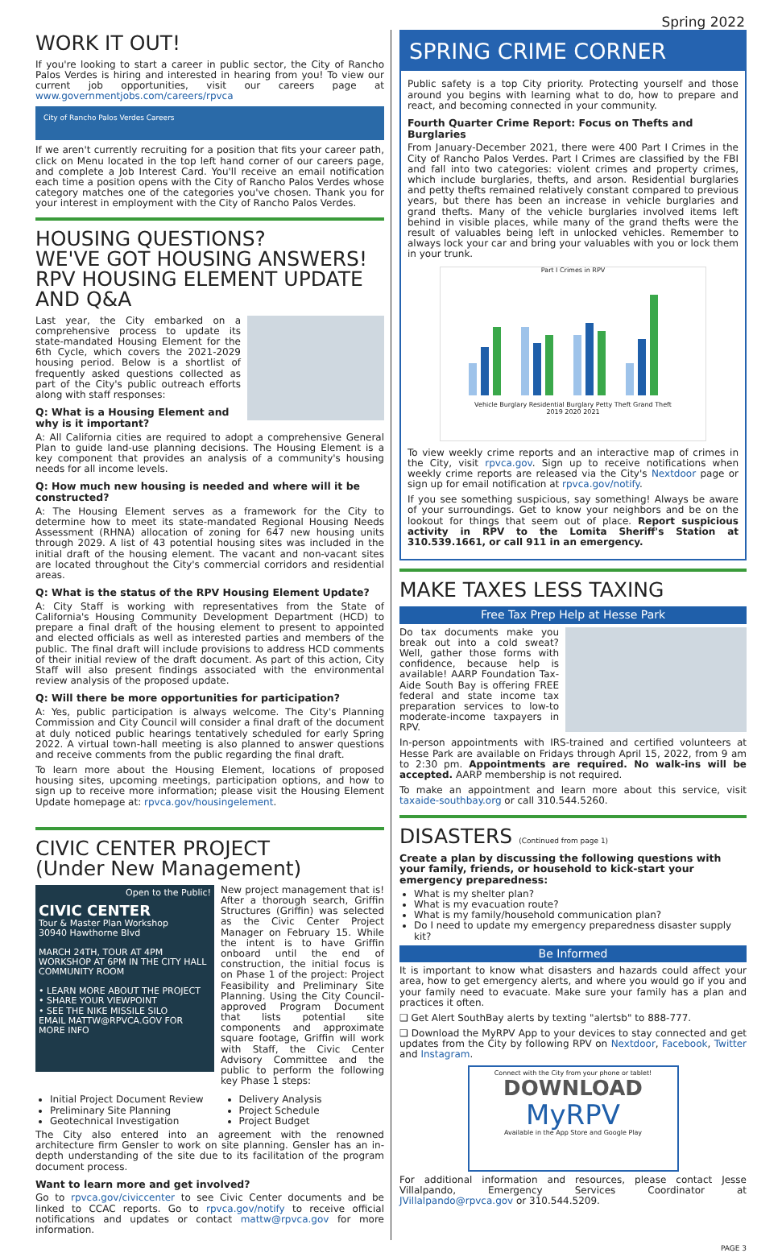Spring 2022
WORK IT OUT!
If you're looking to start a career in public sector, the City of Rancho Palos Verdes is hiring and interested in hearing from you! To view our current job opportunities, visit our careers page at www.governmentjobs.com/careers/rpvca
City of Rancho Palos Verdes Careers
If we aren't currently recruiting for a position that fits your career path, click on Menu located in the top left hand corner of our careers page, and complete a Job Interest Card. You'll receive an email notification each time a position opens with the City of Rancho Palos Verdes whose category matches one of the categories you've chosen. Thank you for your interest in employment with the City of Rancho Palos Verdes.
HOUSING QUESTIONS?
WE'VE GOT HOUSING ANSWERS!
RPV HOUSING ELEMENT UPDATE
AND Q&A
Last year, the City embarked on a comprehensive process to update its state-mandated Housing Element for the 6th Cycle, which covers the 2021-2029 housing period. Below is a shortlist of frequently asked questions collected as part of the City's public outreach efforts along with staff responses:
Q: What is a Housing Element and why is it important?
A: All California cities are required to adopt a comprehensive General Plan to guide land-use planning decisions. The Housing Element is a key component that provides an analysis of a community's housing needs for all income levels.
Q: How much new housing is needed and where will it be constructed?
A: The Housing Element serves as a framework for the City to determine how to meet its state-mandated Regional Housing Needs Assessment (RHNA) allocation of zoning for 647 new housing units through 2029. A list of 43 potential housing sites was included in the initial draft of the housing element. The vacant and non-vacant sites are located throughout the City's commercial corridors and residential areas.
Q: What is the status of the RPV Housing Element Update?
A: City Staff is working with representatives from the State of California's Housing Community Development Department (HCD) to prepare a final draft of the housing element to present to appointed and elected officials as well as interested parties and members of the public. The final draft will include provisions to address HCD comments of their initial review of the draft document. As part of this action, City Staff will also present findings associated with the environmental review analysis of the proposed update.
Q: Will there be more opportunities for participation?
A: Yes, public participation is always welcome. The City's Planning Commission and City Council will consider a final draft of the document at duly noticed public hearings tentatively scheduled for early Spring 2022. A virtual town-hall meeting is also planned to answer questions and receive comments from the public regarding the final draft.
To learn more about the Housing Element, locations of proposed housing sites, upcoming meetings, participation options, and how to sign up to receive more information; please visit the Housing Element Update homepage at: rpvca.gov/housingelement.
CIVIC CENTER PROJECT
(Under New Management)
Open to the Public!
CIVIC CENTER
Tour & Master Plan Workshop
30940 Hawthorne Blvd
MARCH 24TH, TOUR AT 4PM WORKSHOP AT 6PM IN THE CITY HALL COMMUNITY ROOM
• LEARN MORE ABOUT THE PROJECT
• SHARE YOUR VIEWPOINT
• SEE THE NIKE MISSILE SILO
EMAIL MATTW@RPVCA.GOV FOR MORE INFO
New project management that is! After a thorough search, Griffin Structures (Griffin) was selected as the Civic Center Project Manager on February 15. While the intent is to have Griffin onboard until the end of construction, the initial focus is on Phase 1 of the project: Project Feasibility and Preliminary Site Planning. Using the City Council-approved Program Document that lists potential site components and approximate square footage, Griffin will work with Staff, the Civic Center Advisory Committee and the public to perform the following key Phase 1 steps:
Initial Project Document Review
Preliminary Site Planning
Geotechnical Investigation
Delivery Analysis
Project Schedule
Project Budget
The City also entered into an agreement with the renowned architecture firm Gensler to work on site planning. Gensler has an in-depth understanding of the site due to its facilitation of the program document process.
Want to learn more and get involved?
Go to rpvca.gov/civiccenter to see Civic Center documents and be linked to CCAC reports. Go to rpvca.gov/notify to receive official notifications and updates or contact mattw@rpvca.gov for more information.
SPRING CRIME CORNER
Public safety is a top City priority. Protecting yourself and those around you begins with learning what to do, how to prepare and react, and becoming connected in your community.
Fourth Quarter Crime Report: Focus on Thefts and Burglaries
From January-December 2021, there were 400 Part I Crimes in the City of Rancho Palos Verdes. Part I Crimes are classified by the FBI and fall into two categories: violent crimes and property crimes, which include burglaries, thefts, and arson. Residential burglaries and petty thefts remained relatively constant compared to previous years, but there has been an increase in vehicle burglaries and grand thefts. Many of the vehicle burglaries involved items left behind in visible places, while many of the grand thefts were the result of valuables being left in unlocked vehicles. Remember to always lock your car and bring your valuables with you or lock them in your trunk.
Part I Crimes in RPV
Vehicle Burglary Residential Burglary Petty Theft Grand Theft
2019 2020 2021
To view weekly crime reports and an interactive map of crimes in the City, visit rpvca.gov. Sign up to receive notifications when weekly crime reports are released via the City's Nextdoor page or sign up for email notification at rpvca.gov/notify.
If you see something suspicious, say something! Always be aware of your surroundings. Get to know your neighbors and be on the lookout for things that seem out of place. Report suspicious activity in RPV to the Lomita Sheriff's Station at 310.539.1661, or call 911 in an emergency.
MAKE TAXES LESS TAXING
Free Tax Prep Help at Hesse Park
Do tax documents make you break out into a cold sweat? Well, gather those forms with confidence, because help is available! AARP Foundation Tax-Aide South Bay is offering FREE federal and state income tax preparation services to low-to moderate-income taxpayers in RPV.
In-person appointments with IRS-trained and certified volunteers at Hesse Park are available on Fridays through April 15, 2022, from 9 am to 2:30 pm. Appointments are required. No walk-ins will be accepted. AARP membership is not required.
To make an appointment and learn more about this service, visit taxaide-southbay.org or call 310.544.5260.
DISASTERS (Continued from page 1)
Create a plan by discussing the following questions with your family, friends, or household to kick-start your emergency preparedness:
What is my shelter plan?
What is my evacuation route?
What is my family/household communication plan?
Do I need to update my emergency preparedness disaster supply kit?
Be Informed
It is important to know what disasters and hazards could affect your area, how to get emergency alerts, and where you would go if you and your family need to evacuate. Make sure your family has a plan and practices it often.
❑ Get Alert SouthBay alerts by texting "alertsb" to 888-777.
❑ Download the MyRPV App to your devices to stay connected and get updates from the City by following RPV on Nextdoor, Facebook, Twitter and Instagram.
Connect with the City from your phone or tablet!
DOWNLOAD
MyRPV
Available in the App Store and Google Play
For additional information and resources, please contact Jesse Villalpando, Emergency Services Coordinator at JVillalpando@rpvca.gov or 310.544.5209.
PAGE 3